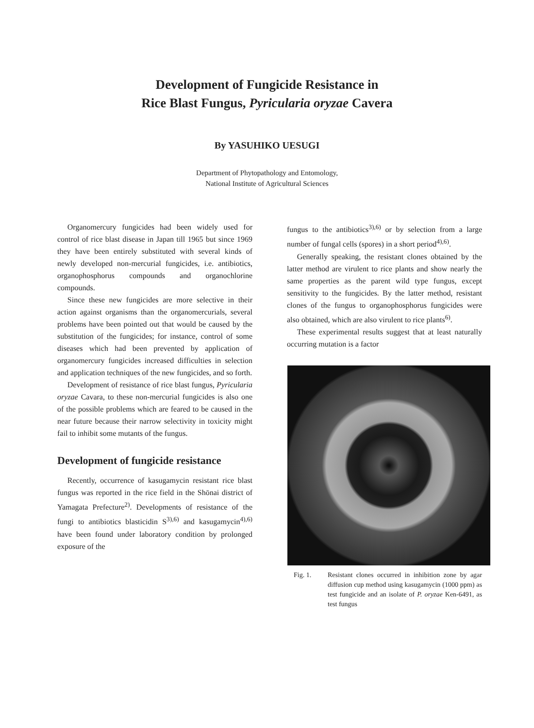Development of Fungicide Resistance in
Rice Blast Fungus, Pyricularia oryzae Cavera
By YASUHIKO UESUGI
Department of Phytopathology and Entomology,
National Institute of Agricultural Sciences
Organomercury fungicides had been widely used for control of rice blast disease in Japan till 1965 but since 1969 they have been entirely substituted with several kinds of newly developed non-mercurial fungicides, i.e. antibiotics, organophosphorus compounds and organochlorine compounds.
Since these new fungicides are more selective in their action against organisms than the organomercurials, several problems have been pointed out that would be caused by the substitution of the fungicides; for instance, control of some diseases which had been prevented by application of organomercury fungicides increased difficulties in selection and application techniques of the new fungicides, and so forth.
Development of resistance of rice blast fungus, Pyricularia oryzae Cavara, to these non-mercurial fungicides is also one of the possible problems which are feared to be caused in the near future because their narrow selectivity in toxicity might fail to inhibit some mutants of the fungus.
Development of fungicide resistance
Recently, occurrence of kasugamycin resistant rice blast fungus was reported in the rice field in the Shōnai district of Yamagata Prefecture<sup>2)</sup>. Developments of resistance of the fungi to antibiotics blasticidin S<sup>3),6)</sup> and kasugamycin<sup>4),6)</sup> have been found under laboratory condition by prolonged exposure of the
fungus to the antibiotics<sup>3),6)</sup> or by selection from a large number of fungal cells (spores) in a short period<sup>4),6)</sup>.
Generally speaking, the resistant clones obtained by the latter method are virulent to rice plants and show nearly the same properties as the parent wild type fungus, except sensitivity to the fungicides. By the latter method, resistant clones of the fungus to organophosphorus fungicides were also obtained, which are also virulent to rice plants<sup>6)</sup>.
These experimental results suggest that at least naturally occurring mutation is a factor
Fig. 1. Resistant clones occurred in inhibition zone by agar diffusion cup method using kasugamycin (1000 ppm) as test fungicide and an isolate of P. oryzae Ken-6491, as test fungus